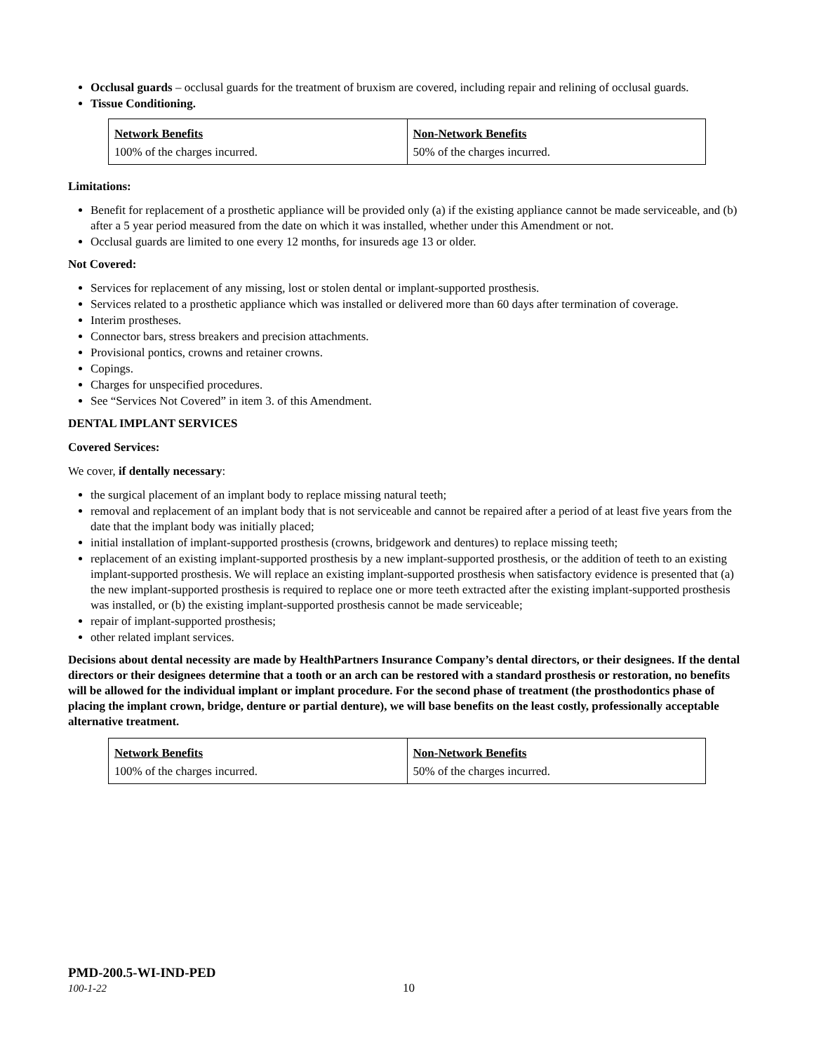Occlusal guards – occlusal guards for the treatment of bruxism are covered, including repair and relining of occlusal guards.
Tissue Conditioning.
| Network Benefits | Non-Network Benefits |
| 100% of the charges incurred. | 50% of the charges incurred. |
Limitations:
Benefit for replacement of a prosthetic appliance will be provided only (a) if the existing appliance cannot be made serviceable, and (b) after a 5 year period measured from the date on which it was installed, whether under this Amendment or not.
Occlusal guards are limited to one every 12 months, for insureds age 13 or older.
Not Covered:
Services for replacement of any missing, lost or stolen dental or implant-supported prosthesis.
Services related to a prosthetic appliance which was installed or delivered more than 60 days after termination of coverage.
Interim prostheses.
Connector bars, stress breakers and precision attachments.
Provisional pontics, crowns and retainer crowns.
Copings.
Charges for unspecified procedures.
See “Services Not Covered” in item 3. of this Amendment.
DENTAL IMPLANT SERVICES
Covered Services:
We cover, if dentally necessary:
the surgical placement of an implant body to replace missing natural teeth;
removal and replacement of an implant body that is not serviceable and cannot be repaired after a period of at least five years from the date that the implant body was initially placed;
initial installation of implant-supported prosthesis (crowns, bridgework and dentures) to replace missing teeth;
replacement of an existing implant-supported prosthesis by a new implant-supported prosthesis, or the addition of teeth to an existing implant-supported prosthesis. We will replace an existing implant-supported prosthesis when satisfactory evidence is presented that (a) the new implant-supported prosthesis is required to replace one or more teeth extracted after the existing implant-supported prosthesis was installed, or (b) the existing implant-supported prosthesis cannot be made serviceable;
repair of implant-supported prosthesis;
other related implant services.
Decisions about dental necessity are made by HealthPartners Insurance Company’s dental directors, or their designees. If the dental directors or their designees determine that a tooth or an arch can be restored with a standard prosthesis or restoration, no benefits will be allowed for the individual implant or implant procedure. For the second phase of treatment (the prosthodontics phase of placing the implant crown, bridge, denture or partial denture), we will base benefits on the least costly, professionally acceptable alternative treatment.
| Network Benefits | Non-Network Benefits |
| 100% of the charges incurred. | 50% of the charges incurred. |
PMD-200.5-WI-IND-PED
100-1-22 10